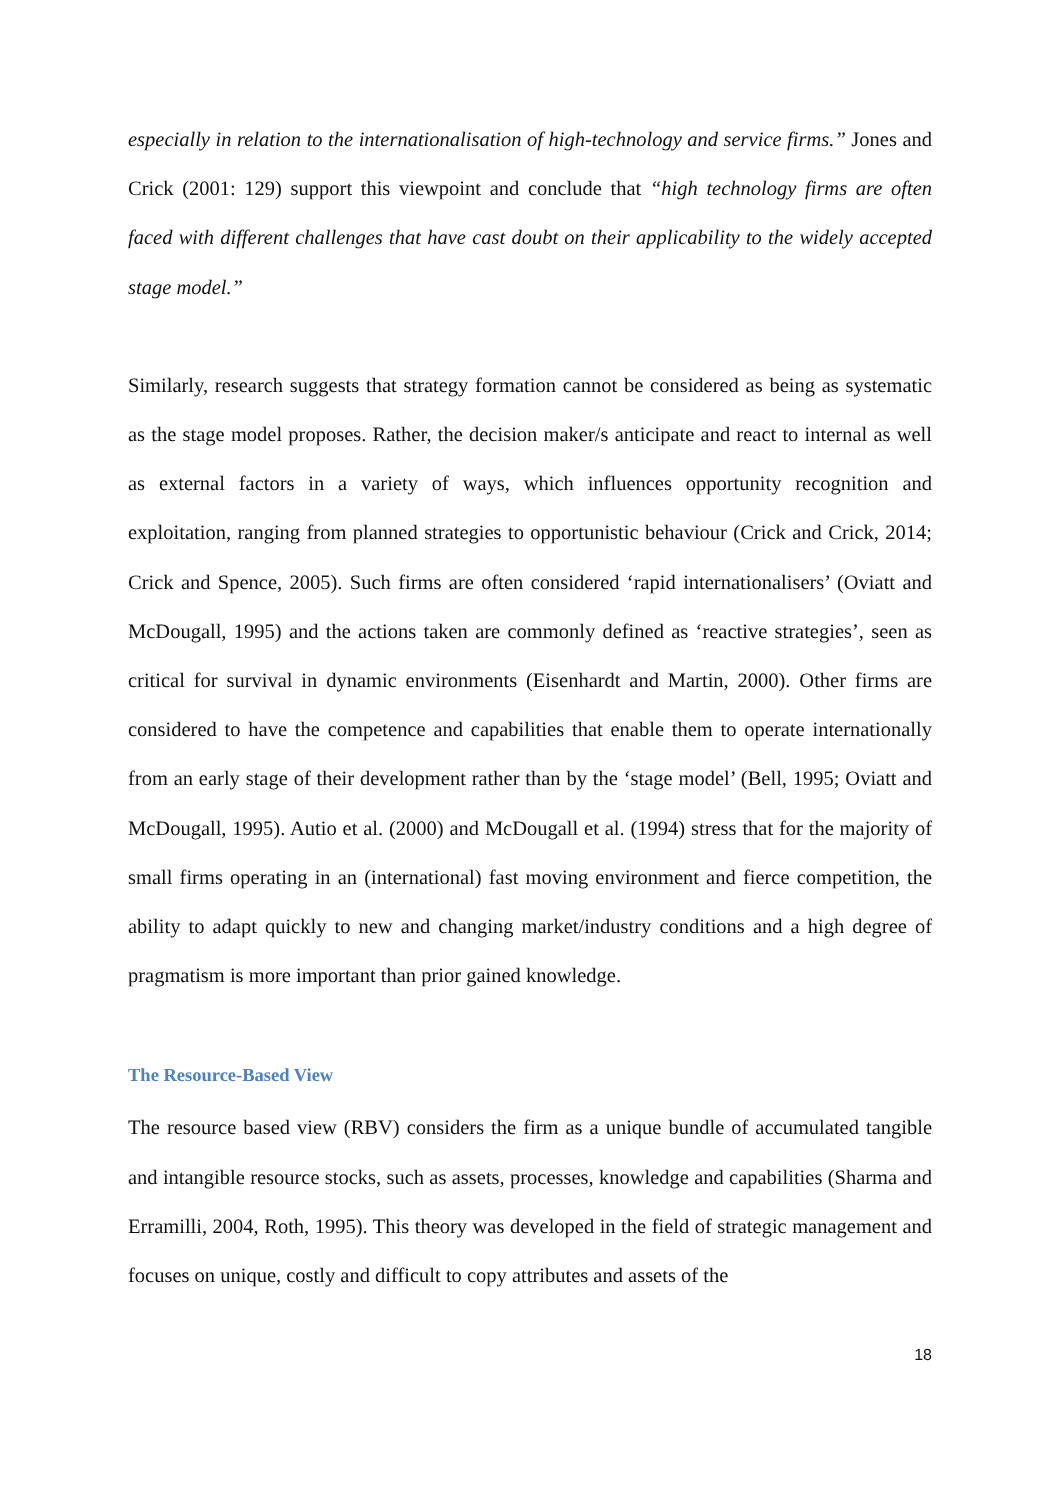especially in relation to the internationalisation of high-technology and service firms.” Jones and Crick (2001: 129) support this viewpoint and conclude that “high technology firms are often faced with different challenges that have cast doubt on their applicability to the widely accepted stage model.”
Similarly, research suggests that strategy formation cannot be considered as being as systematic as the stage model proposes. Rather, the decision maker/s anticipate and react to internal as well as external factors in a variety of ways, which influences opportunity recognition and exploitation, ranging from planned strategies to opportunistic behaviour (Crick and Crick, 2014; Crick and Spence, 2005). Such firms are often considered ‘rapid internationalisers’ (Oviatt and McDougall, 1995) and the actions taken are commonly defined as ‘reactive strategies’, seen as critical for survival in dynamic environments (Eisenhardt and Martin, 2000). Other firms are considered to have the competence and capabilities that enable them to operate internationally from an early stage of their development rather than by the ‘stage model’ (Bell, 1995; Oviatt and McDougall, 1995). Autio et al. (2000) and McDougall et al. (1994) stress that for the majority of small firms operating in an (international) fast moving environment and fierce competition, the ability to adapt quickly to new and changing market/industry conditions and a high degree of pragmatism is more important than prior gained knowledge.
The Resource-Based View
The resource based view (RBV) considers the firm as a unique bundle of accumulated tangible and intangible resource stocks, such as assets, processes, knowledge and capabilities (Sharma and Erramilli, 2004, Roth, 1995). This theory was developed in the field of strategic management and focuses on unique, costly and difficult to copy attributes and assets of the
18